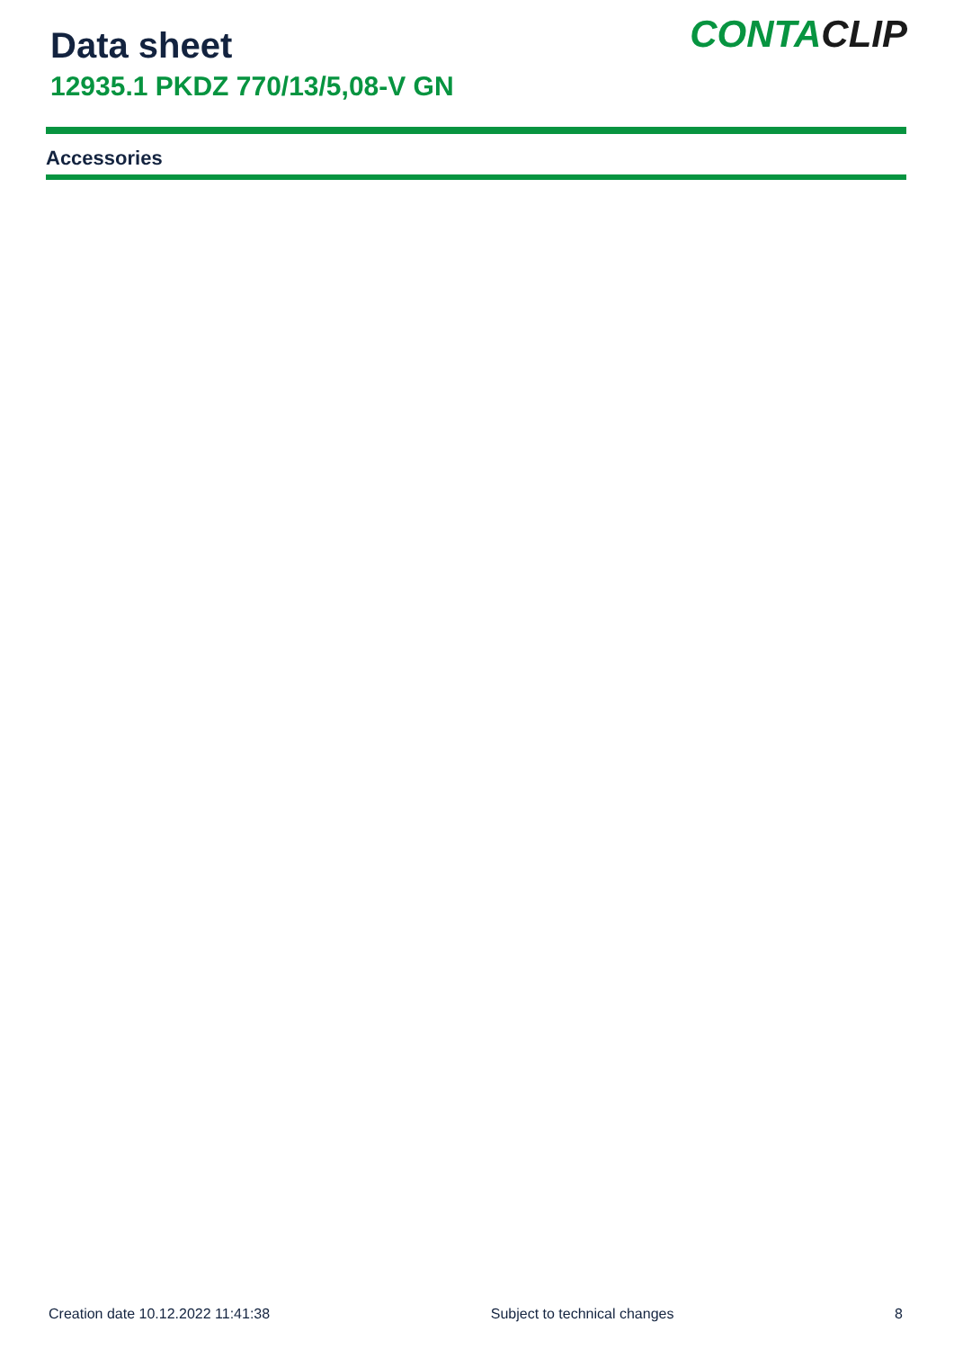Data sheet
12935.1 PKDZ 770/13/5,08-V GN
CONTACLIP
Accessories
Creation date 10.12.2022 11:41:38 Subject to technical changes 8